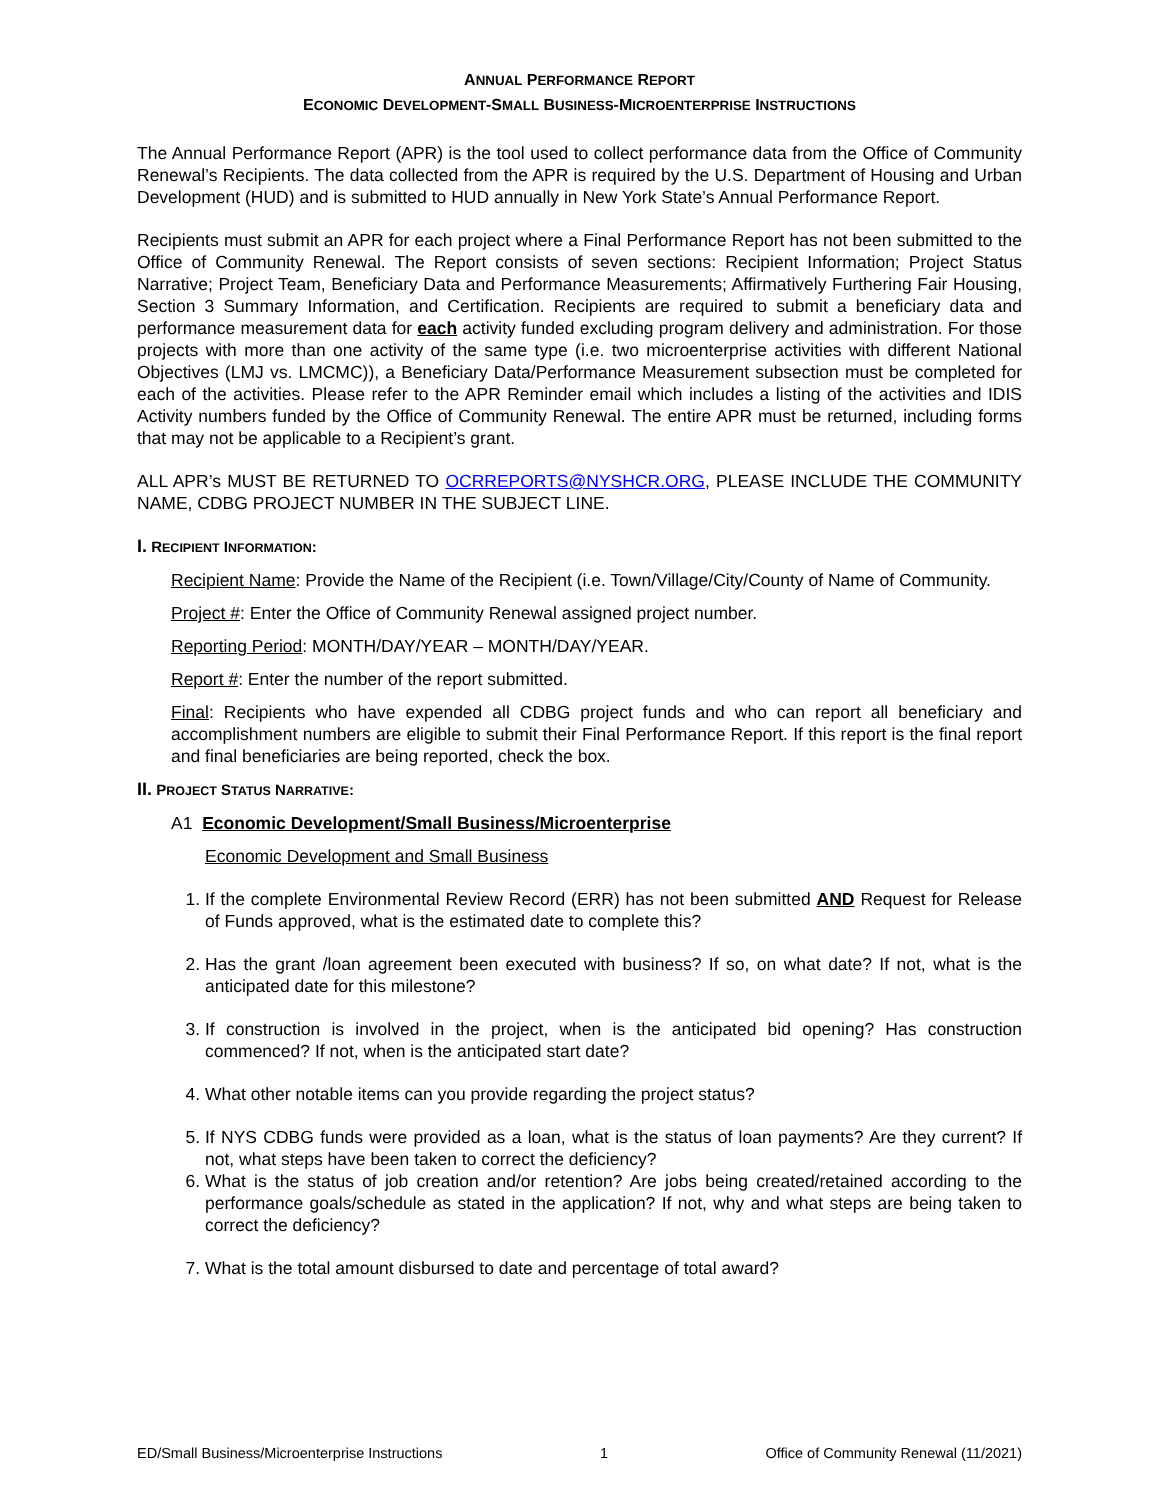ANNUAL PERFORMANCE REPORT
ECONOMIC DEVELOPMENT-SMALL BUSINESS-MICROENTERPRISE INSTRUCTIONS
The Annual Performance Report (APR) is the tool used to collect performance data from the Office of Community Renewal’s Recipients. The data collected from the APR is required by the U.S. Department of Housing and Urban Development (HUD) and is submitted to HUD annually in New York State’s Annual Performance Report.
Recipients must submit an APR for each project where a Final Performance Report has not been submitted to the Office of Community Renewal. The Report consists of seven sections: Recipient Information; Project Status Narrative; Project Team, Beneficiary Data and Performance Measurements; Affirmatively Furthering Fair Housing, Section 3 Summary Information, and Certification. Recipients are required to submit a beneficiary data and performance measurement data for each activity funded excluding program delivery and administration. For those projects with more than one activity of the same type (i.e. two microenterprise activities with different National Objectives (LMJ vs. LMCMC)), a Beneficiary Data/Performance Measurement subsection must be completed for each of the activities. Please refer to the APR Reminder email which includes a listing of the activities and IDIS Activity numbers funded by the Office of Community Renewal. The entire APR must be returned, including forms that may not be applicable to a Recipient’s grant.
ALL APR’s MUST BE RETURNED TO OCRREPORTS@NYSHCR.ORG, PLEASE INCLUDE THE COMMUNITY NAME, CDBG PROJECT NUMBER IN THE SUBJECT LINE.
I. RECIPIENT INFORMATION:
Recipient Name: Provide the Name of the Recipient (i.e. Town/Village/City/County of Name of Community.
Project #: Enter the Office of Community Renewal assigned project number.
Reporting Period: MONTH/DAY/YEAR – MONTH/DAY/YEAR.
Report #: Enter the number of the report submitted.
Final: Recipients who have expended all CDBG project funds and who can report all beneficiary and accomplishment numbers are eligible to submit their Final Performance Report. If this report is the final report and final beneficiaries are being reported, check the box.
II. PROJECT STATUS NARRATIVE:
A1 Economic Development/Small Business/Microenterprise
Economic Development and Small Business
1. If the complete Environmental Review Record (ERR) has not been submitted AND Request for Release of Funds approved, what is the estimated date to complete this?
2. Has the grant /loan agreement been executed with business? If so, on what date? If not, what is the anticipated date for this milestone?
3. If construction is involved in the project, when is the anticipated bid opening? Has construction commenced? If not, when is the anticipated start date?
4. What other notable items can you provide regarding the project status?
5. If NYS CDBG funds were provided as a loan, what is the status of loan payments? Are they current? If not, what steps have been taken to correct the deficiency?
6. What is the status of job creation and/or retention? Are jobs being created/retained according to the performance goals/schedule as stated in the application? If not, why and what steps are being taken to correct the deficiency?
7. What is the total amount disbursed to date and percentage of total award?
ED/Small Business/Microenterprise Instructions 1 Office of Community Renewal (11/2021)